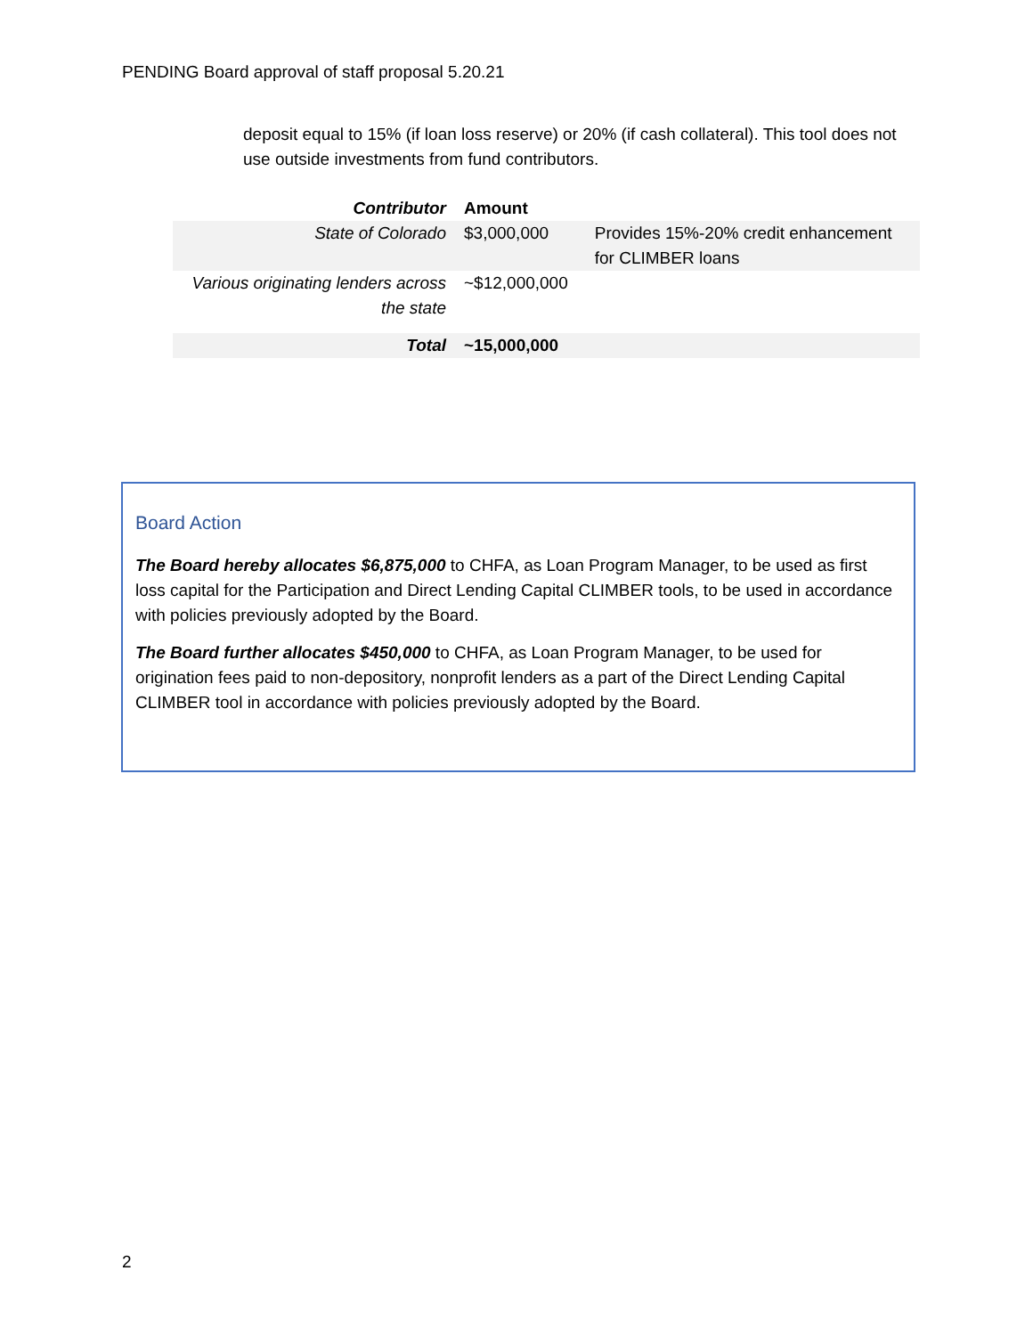PENDING Board approval of staff proposal 5.20.21
deposit equal to 15% (if loan loss reserve) or 20% (if cash collateral). This tool does not use outside investments from fund contributors.
| Contributor | Amount | |
| --- | --- | --- |
| State of Colorado | $3,000,000 | Provides 15%-20% credit enhancement for CLIMBER loans |
| Various originating lenders across the state | ~$12,000,000 | |
| Total | ~15,000,000 | |
Board Action
The Board hereby allocates $6,875,000 to CHFA, as Loan Program Manager, to be used as first loss capital for the Participation and Direct Lending Capital CLIMBER tools, to be used in accordance with policies previously adopted by the Board.
The Board further allocates $450,000 to CHFA, as Loan Program Manager, to be used for origination fees paid to non-depository, nonprofit lenders as a part of the Direct Lending Capital CLIMBER tool in accordance with policies previously adopted by the Board.
2